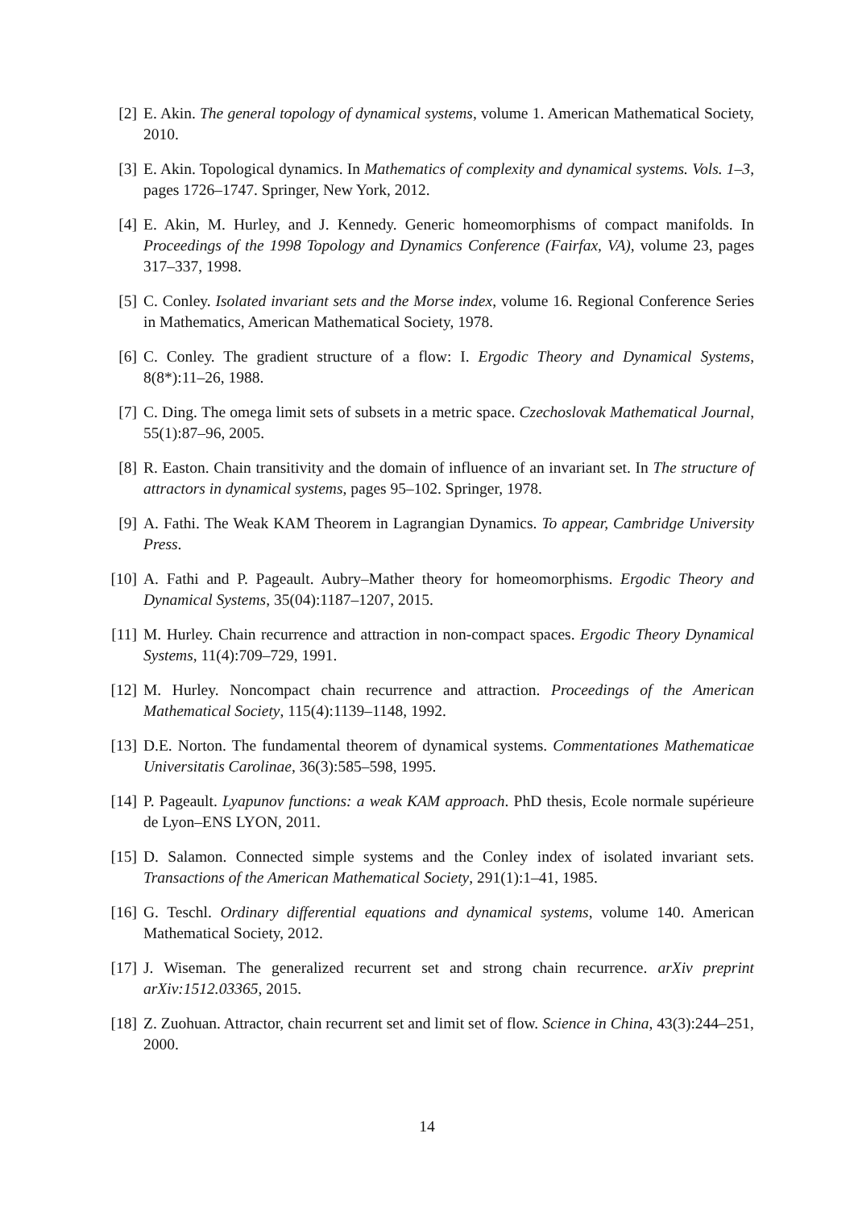[2] E. Akin. The general topology of dynamical systems, volume 1. American Mathematical Society, 2010.
[3] E. Akin. Topological dynamics. In Mathematics of complexity and dynamical systems. Vols. 1–3, pages 1726–1747. Springer, New York, 2012.
[4] E. Akin, M. Hurley, and J. Kennedy. Generic homeomorphisms of compact manifolds. In Proceedings of the 1998 Topology and Dynamics Conference (Fairfax, VA), volume 23, pages 317–337, 1998.
[5] C. Conley. Isolated invariant sets and the Morse index, volume 16. Regional Conference Series in Mathematics, American Mathematical Society, 1978.
[6] C. Conley. The gradient structure of a flow: I. Ergodic Theory and Dynamical Systems, 8(8*):11–26, 1988.
[7] C. Ding. The omega limit sets of subsets in a metric space. Czechoslovak Mathematical Journal, 55(1):87–96, 2005.
[8] R. Easton. Chain transitivity and the domain of influence of an invariant set. In The structure of attractors in dynamical systems, pages 95–102. Springer, 1978.
[9] A. Fathi. The Weak KAM Theorem in Lagrangian Dynamics. To appear, Cambridge University Press.
[10] A. Fathi and P. Pageault. Aubry–Mather theory for homeomorphisms. Ergodic Theory and Dynamical Systems, 35(04):1187–1207, 2015.
[11] M. Hurley. Chain recurrence and attraction in non-compact spaces. Ergodic Theory Dynamical Systems, 11(4):709–729, 1991.
[12] M. Hurley. Noncompact chain recurrence and attraction. Proceedings of the American Mathematical Society, 115(4):1139–1148, 1992.
[13] D.E. Norton. The fundamental theorem of dynamical systems. Commentationes Mathematicae Universitatis Carolinae, 36(3):585–598, 1995.
[14] P. Pageault. Lyapunov functions: a weak KAM approach. PhD thesis, Ecole normale supérieure de Lyon–ENS LYON, 2011.
[15] D. Salamon. Connected simple systems and the Conley index of isolated invariant sets. Transactions of the American Mathematical Society, 291(1):1–41, 1985.
[16] G. Teschl. Ordinary differential equations and dynamical systems, volume 140. American Mathematical Society, 2012.
[17] J. Wiseman. The generalized recurrent set and strong chain recurrence. arXiv preprint arXiv:1512.03365, 2015.
[18] Z. Zuohuan. Attractor, chain recurrent set and limit set of flow. Science in China, 43(3):244–251, 2000.
14